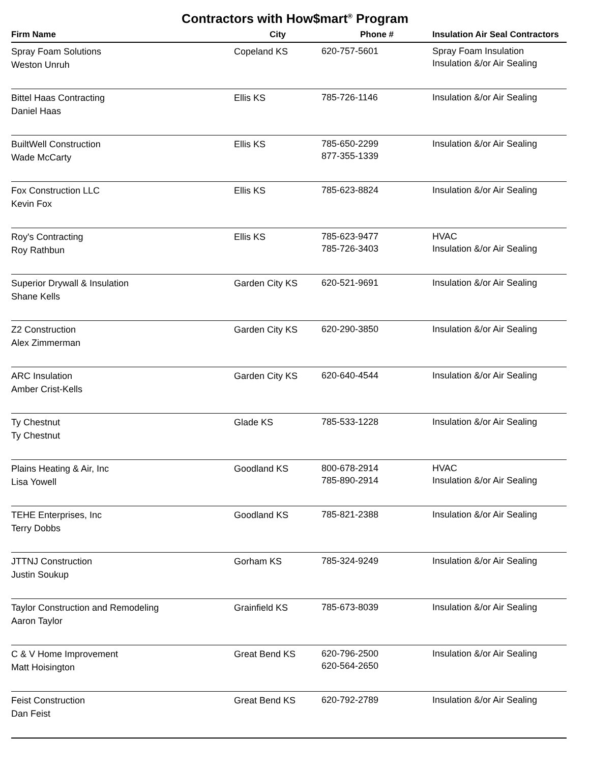Contractors with How$mart<sup>®</sup> Program
| Firm Name | City | Phone # | Insulation Air Seal Contractors |
| --- | --- | --- | --- |
| Spray Foam Solutions Weston Unruh | Copeland KS | 620-757-5601 | Spray Foam Insulation Insulation &/or Air Sealing |
| Bittel Haas Contracting Daniel Haas | Ellis KS | 785-726-1146 | Insulation &/or Air Sealing |
| BuiltWell Construction Wade McCarty | Ellis KS | 785-650-2299 877-355-1339 | Insulation &/or Air Sealing |
| Fox Construction LLC Kevin Fox | Ellis KS | 785-623-8824 | Insulation &/or Air Sealing |
| Roy's Contracting Roy Rathbun | Ellis KS | 785-623-9477 785-726-3403 | HVAC Insulation &/or Air Sealing |
| Superior Drywall & Insulation Shane Kells | Garden City KS | 620-521-9691 | Insulation &/or Air Sealing |
| Z2 Construction Alex Zimmerman | Garden City KS | 620-290-3850 | Insulation &/or Air Sealing |
| ARC Insulation Amber Crist-Kells | Garden City KS | 620-640-4544 | Insulation &/or Air Sealing |
| Ty Chestnut Ty Chestnut | Glade KS | 785-533-1228 | Insulation &/or Air Sealing |
| Plains Heating & Air, Inc Lisa Yowell | Goodland KS | 800-678-2914 785-890-2914 | HVAC Insulation &/or Air Sealing |
| TEHE Enterprises, Inc Terry Dobbs | Goodland KS | 785-821-2388 | Insulation &/or Air Sealing |
| JTTNJ Construction Justin Soukup | Gorham KS | 785-324-9249 | Insulation &/or Air Sealing |
| Taylor Construction and Remodeling Aaron Taylor | Grainfield KS | 785-673-8039 | Insulation &/or Air Sealing |
| C & V Home Improvement Matt Hoisington | Great Bend KS | 620-796-2500 620-564-2650 | Insulation &/or Air Sealing |
| Feist Construction Dan Feist | Great Bend KS | 620-792-2789 | Insulation &/or Air Sealing |